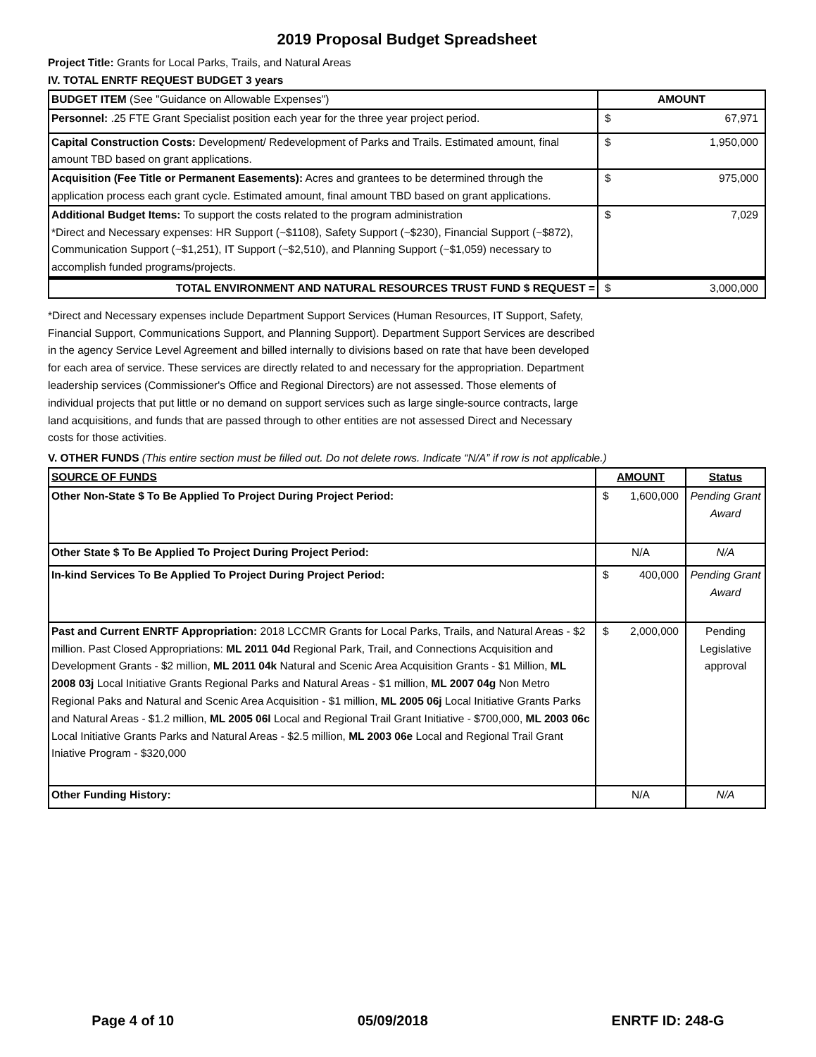2019 Proposal Budget Spreadsheet
Project Title: Grants for Local Parks, Trails, and Natural Areas
IV. TOTAL ENRTF REQUEST BUDGET 3 years
| BUDGET ITEM (See "Guidance on Allowable Expenses") | AMOUNT |
| --- | --- |
| Personnel: .25 FTE Grant Specialist position each year for the three year project period. | $ 67,971 |
| Capital Construction Costs: Development/ Redevelopment of Parks and Trails. Estimated amount, final amount TBD based on grant applications. | $ 1,950,000 |
| Acquisition (Fee Title or Permanent Easements): Acres and grantees to be determined through the application process each grant cycle. Estimated amount, final amount TBD based on grant applications. | $ 975,000 |
| Additional Budget Items: To support the costs related to the program administration *Direct and Necessary expenses: HR Support (~$1108), Safety Support (~$230), Financial Support (~$872), Communication Support (~$1,251), IT Support (~$2,510), and Planning Support (~$1,059) necessary to accomplish funded programs/projects. | $ 7,029 |
| TOTAL ENVIRONMENT AND NATURAL RESOURCES TRUST FUND $ REQUEST = | $ 3,000,000 |
*Direct and Necessary expenses include Department Support Services (Human Resources, IT Support, Safety, Financial Support, Communications Support, and Planning Support). Department Support Services are described in the agency Service Level Agreement and billed internally to divisions based on rate that have been developed for each area of service. These services are directly related to and necessary for the appropriation. Department leadership services (Commissioner's Office and Regional Directors) are not assessed. Those elements of individual projects that put little or no demand on support services such as large single-source contracts, large land acquisitions, and funds that are passed through to other entities are not assessed Direct and Necessary costs for those activities.
V. OTHER FUNDS (This entire section must be filled out. Do not delete rows. Indicate “N/A” if row is not applicable.)
| SOURCE OF FUNDS | AMOUNT | Status |
| --- | --- | --- |
| Other Non-State $ To Be Applied To Project During Project Period: | $ 1,600,000 | Pending Grant Award |
| Other State $ To Be Applied To Project During Project Period: | N/A | N/A |
| In-kind Services To Be Applied To Project During Project Period: | $ 400,000 | Pending Grant Award |
| Past and Current ENRTF Appropriation: 2018 LCCMR Grants for Local Parks, Trails, and Natural Areas - $2 million. Past Closed Appropriations: ML 2011 04d Regional Park, Trail, and Connections Acquisition and Development Grants - $2 million, ML 2011 04k Natural and Scenic Area Acquisition Grants - $1 Million, ML 2008 03j Local Initiative Grants Regional Parks and Natural Areas - $1 million, ML 2007 04g Non Metro Regional Paks and Natural and Scenic Area Acquisition - $1 million, ML 2005 06j Local Initiative Grants Parks and Natural Areas - $1.2 million, ML 2005 06l Local and Regional Trail Grant Initiative - $700,000, ML 2003 06c Local Initiative Grants Parks and Natural Areas - $2.5 million, ML 2003 06e Local and Regional Trail Grant Iniative Program - $320,000 | $ 2,000,000 | Pending Legislative approval |
| Other Funding History: | N/A | N/A |
Page 4 of 10 05/09/2018 ENRTF ID: 248-G